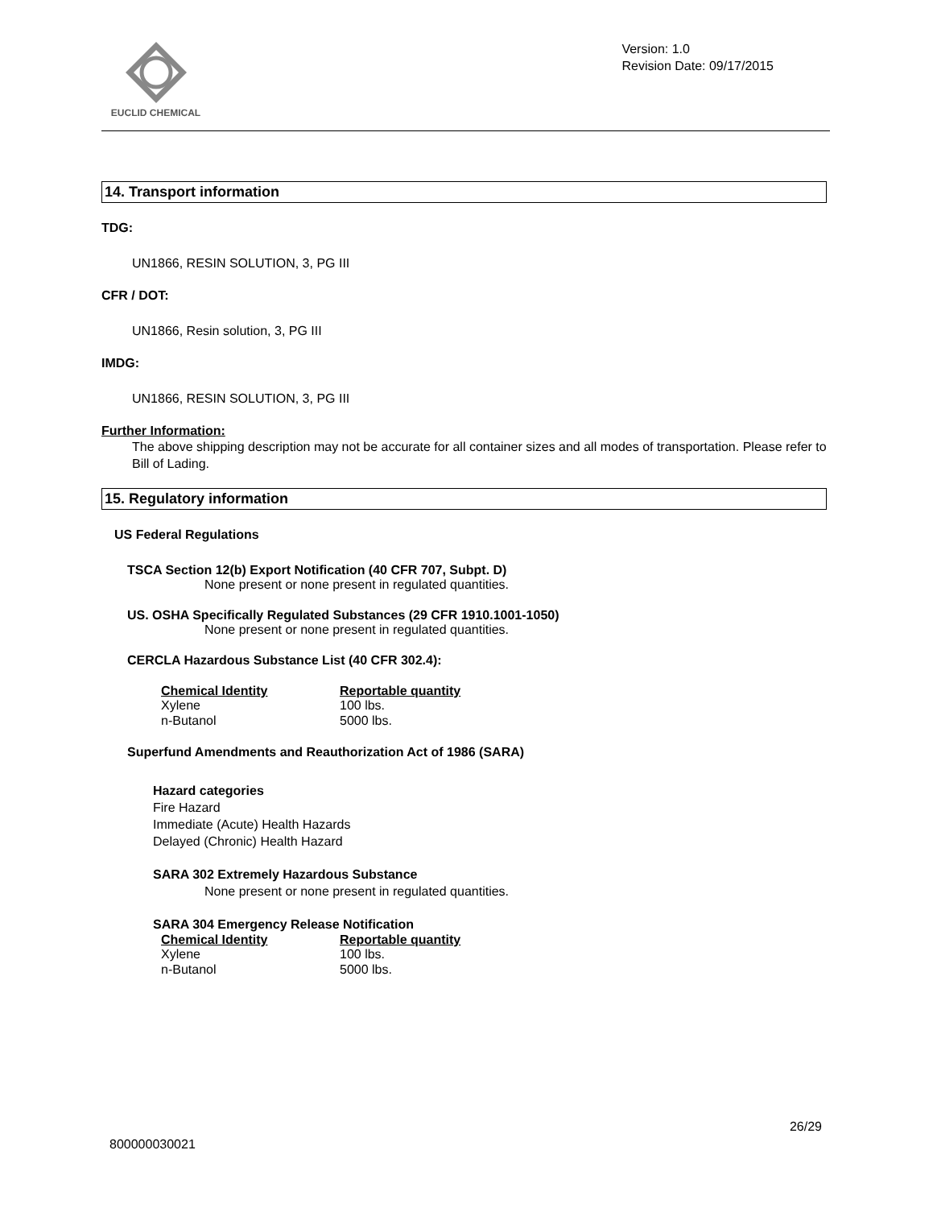EUCLID CHEMICAL
Version: 1.0
Revision Date: 09/17/2015
14. Transport information
TDG:
UN1866, RESIN SOLUTION, 3, PG III
CFR / DOT:
UN1866, Resin solution, 3, PG III
IMDG:
UN1866, RESIN SOLUTION, 3, PG III
Further Information:
The above shipping description may not be accurate for all container sizes and all modes of transportation. Please refer to Bill of Lading.
15. Regulatory information
US Federal Regulations
TSCA Section 12(b) Export Notification (40 CFR 707, Subpt. D)
None present or none present in regulated quantities.
US. OSHA Specifically Regulated Substances (29 CFR 1910.1001-1050)
None present or none present in regulated quantities.
CERCLA Hazardous Substance List (40 CFR 302.4):
| Chemical Identity | Reportable quantity |
| --- | --- |
| Xylene | 100 lbs. |
| n-Butanol | 5000 lbs. |
Superfund Amendments and Reauthorization Act of 1986 (SARA)
Hazard categories
Fire Hazard
Immediate (Acute) Health Hazards
Delayed (Chronic) Health Hazard
SARA 302 Extremely Hazardous Substance
None present or none present in regulated quantities.
SARA 304 Emergency Release Notification
| Chemical Identity | Reportable quantity |
| --- | --- |
| Xylene | 100 lbs. |
| n-Butanol | 5000 lbs. |
26/29
800000030021